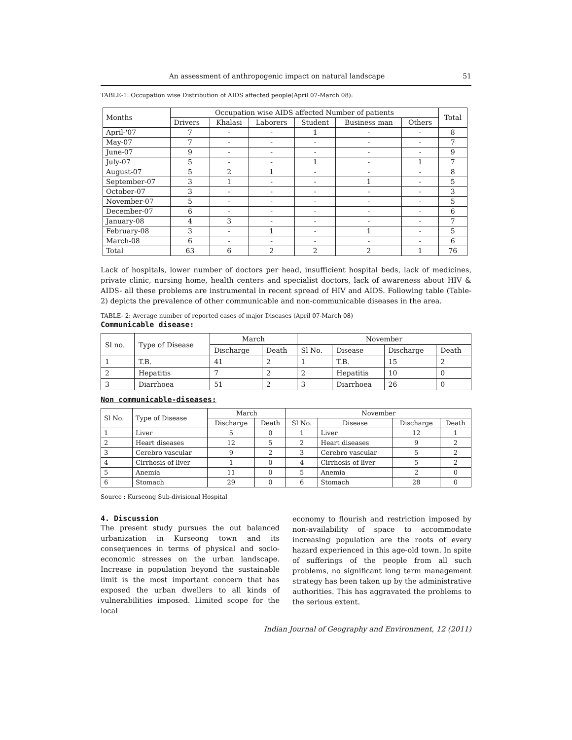An assessment of anthropogenic impact on natural landscape 51
TABLE-1: Occupation wise Distribution of AIDS affected people(April 07-March 08):
| Months | Occupation wise AIDS affected Number of patients | | | | | | Total |
| --- | --- | --- | --- | --- | --- | --- | --- |
| | Drivers | Khalasi | Laborers | Student | Business man | Others | |
| April-'07 | 7 | - | - | 1 | - | - | 8 |
| May-07 | 7 | - | - | - | - | - | 7 |
| June-07 | 9 | - | - | - | - | - | 9 |
| July-07 | 5 | - | - | 1 | - | 1 | 7 |
| August-07 | 5 | 2 | 1 | - | - | - | 8 |
| September-07 | 3 | 1 | - | - | 1 | - | 5 |
| October-07 | 3 | - | - | - | - | - | 3 |
| November-07 | 5 | - | - | - | - | - | 5 |
| December-07 | 6 | - | - | - | - | - | 6 |
| January-08 | 4 | 3 | - | - | - | - | 7 |
| February-08 | 3 | - | 1 | - | 1 | - | 5 |
| March-08 | 6 | - | - | - | - | - | 6 |
| Total | 63 | 6 | 2 | 2 | 2 | 1 | 76 |
Lack of hospitals, lower number of doctors per head, insufficient hospital beds, lack of medicines, private clinic, nursing home, health centers and specialist doctors, lack of awareness about HIV & AIDS- all these problems are instrumental in recent spread of HIV and AIDS. Following table (Table-2) depicts the prevalence of other communicable and non-communicable diseases in the area.
TABLE- 2: Average number of reported cases of major Diseases (April 07-March 08)
Communicable disease:
| Sl no. | Type of Disease | March | | November | | | |
| --- | --- | --- | --- | --- | --- | --- | --- |
| | | Discharge | Death | Sl No. | Disease | Discharge | Death |
| 1 | T.B. | 41 | 2 | 1 | T.B. | 15 | 2 |
| 2 | Hepatitis | 7 | 2 | 2 | Hepatitis | 10 | 0 |
| 3 | Diarrhoea | 51 | 2 | 3 | Diarrhoea | 26 | 0 |
Non communicable-diseases:
| Sl No. | Type of Disease | March | | November | | | |
| --- | --- | --- | --- | --- | --- | --- | --- |
| | | Discharge | Death | Sl No. | Disease | Discharge | Death |
| 1 | Liver | 5 | 0 | 1 | Liver | 12 | 1 |
| 2 | Heart diseases | 12 | 5 | 2 | Heart diseases | 9 | 2 |
| 3 | Cerebro vascular | 9 | 2 | 3 | Cerebro vascular | 5 | 2 |
| 4 | Cirrhosis of liver | 1 | 0 | 4 | Cirrhosis of liver | 5 | 2 |
| 5 | Anemia | 11 | 0 | 5 | Anemia | 2 | 0 |
| 6 | Stomach | 29 | 0 | 6 | Stomach | 28 | 0 |
Source : Kurseong Sub-divisional Hospital
4. Discussion
The present study pursues the out balanced urbanization in Kurseong town and its consequences in terms of physical and socio-economic stresses on the urban landscape. Increase in population beyond the sustainable limit is the most important concern that has exposed the urban dwellers to all kinds of vulnerabilities imposed. Limited scope for the local
economy to flourish and restriction imposed by non-availability of space to accommodate increasing population are the roots of every hazard experienced in this age-old town. In spite of sufferings of the people from all such problems, no significant long term management strategy has been taken up by the administrative authorities. This has aggravated the problems to the serious extent.
Indian Journal of Geography and Environment, 12 (2011)